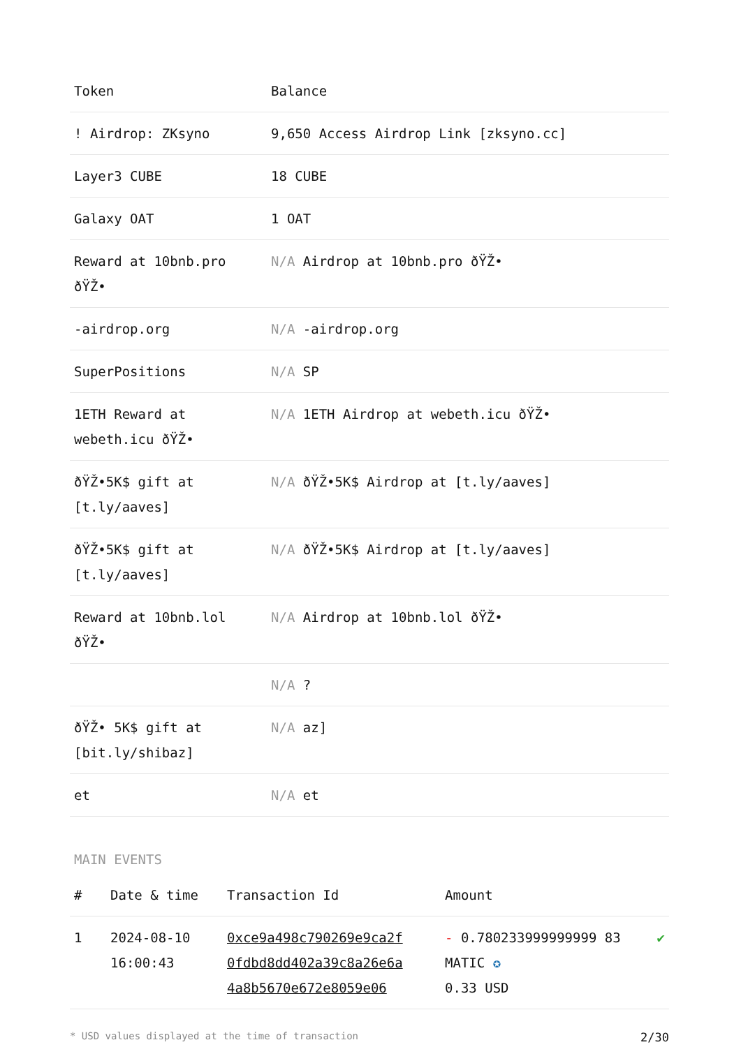| Token | Balance |
| --- | --- |
| ! Airdrop: ZKsyno | 9,650 Access Airdrop Link [zksyno.cc] |
| Layer3 CUBE | 18 CUBE |
| Galaxy OAT | 1 OAT |
| Reward at 10bnb.pro ðŸŽ• | N/A Airdrop at 10bnb.pro ðŸŽ• |
| -airdrop.org | N/A -airdrop.org |
| SuperPositions | N/A SP |
| 1ETH Reward at webeth.icu ðŸŽ• | N/A 1ETH Airdrop at webeth.icu ðŸŽ• |
| ðŸŽ•5K$ gift at [t.ly/aaves] | N/A ðŸŽ•5K$ Airdrop at [t.ly/aaves] |
| ðŸŽ•5K$ gift at [t.ly/aaves] | N/A ðŸŽ•5K$ Airdrop at [t.ly/aaves] |
| Reward at 10bnb.lol ðŸŽ• | N/A Airdrop at 10bnb.lol ðŸŽ• |
| | N/A ? |
| ðŸŽ• 5K$ gift at [bit.ly/shibaz] | N/A az] |
| et | N/A et |
MAIN EVENTS
| # | Date & time | Transaction Id | Amount | |
| --- | --- | --- | --- | --- |
| 1 | 2024-08-10 16:00:43 | 0xce9a498c790269e9ca2f 0fdbd8dd402a39c8a26e6a 4a8b5670e672e8059e06 | - 0.780233999999999 83 MATIC ✪ 0.33 USD | ✔ |
* USD values displayed at the time of transaction 2/30